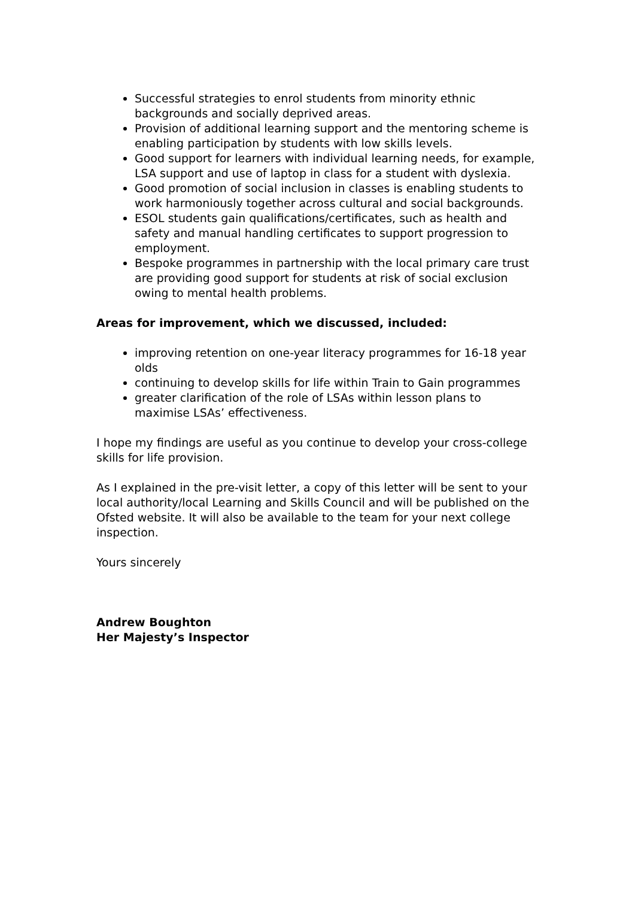Successful strategies to enrol students from minority ethnic backgrounds and socially deprived areas.
Provision of additional learning support and the mentoring scheme is enabling participation by students with low skills levels.
Good support for learners with individual learning needs, for example, LSA support and use of laptop in class for a student with dyslexia.
Good promotion of social inclusion in classes is enabling students to work harmoniously together across cultural and social backgrounds.
ESOL students gain qualifications/certificates, such as health and safety and manual handling certificates to support progression to employment.
Bespoke programmes in partnership with the local primary care trust are providing good support for students at risk of social exclusion owing to mental health problems.
Areas for improvement, which we discussed, included:
improving retention on one-year literacy programmes for 16-18 year olds
continuing to develop skills for life within Train to Gain programmes
greater clarification of the role of LSAs within lesson plans to maximise LSAs’ effectiveness.
I hope my findings are useful as you continue to develop your cross-college skills for life provision.
As I explained in the pre-visit letter, a copy of this letter will be sent to your local authority/local Learning and Skills Council and will be published on the Ofsted website. It will also be available to the team for your next college inspection.
Yours sincerely
Andrew Boughton
Her Majesty’s Inspector